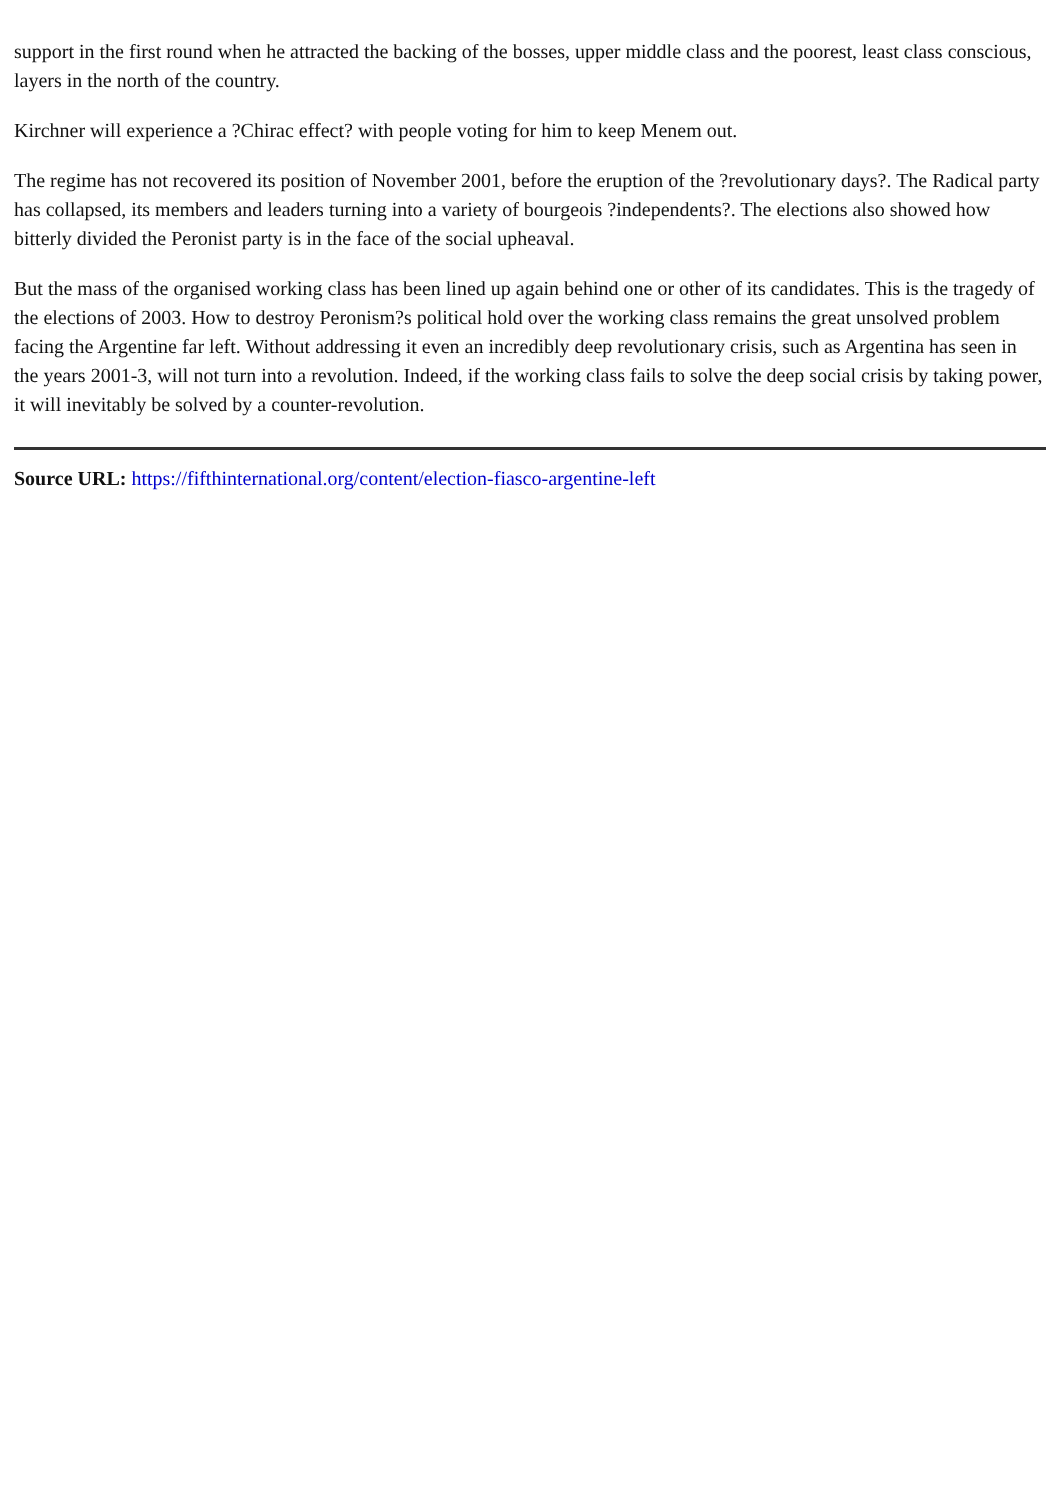support in the first round when he attracted the backing of the bosses, upper middle class and the poorest, least class conscious, layers in the north of the country.
Kirchner will experience a ?Chirac effect? with people voting for him to keep Menem out.
The regime has not recovered its position of November 2001, before the eruption of the ?revolutionary days?. The Radical party has collapsed, its members and leaders turning into a variety of bourgeois ?independents?. The elections also showed how bitterly divided the Peronist party is in the face of the social upheaval.
But the mass of the organised working class has been lined up again behind one or other of its candidates. This is the tragedy of the elections of 2003. How to destroy Peronism?s political hold over the working class remains the great unsolved problem facing the Argentine far left. Without addressing it even an incredibly deep revolutionary crisis, such as Argentina has seen in the years 2001-3, will not turn into a revolution. Indeed, if the working class fails to solve the deep social crisis by taking power, it will inevitably be solved by a counter-revolution.
Source URL: https://fifthinternational.org/content/election-fiasco-argentine-left